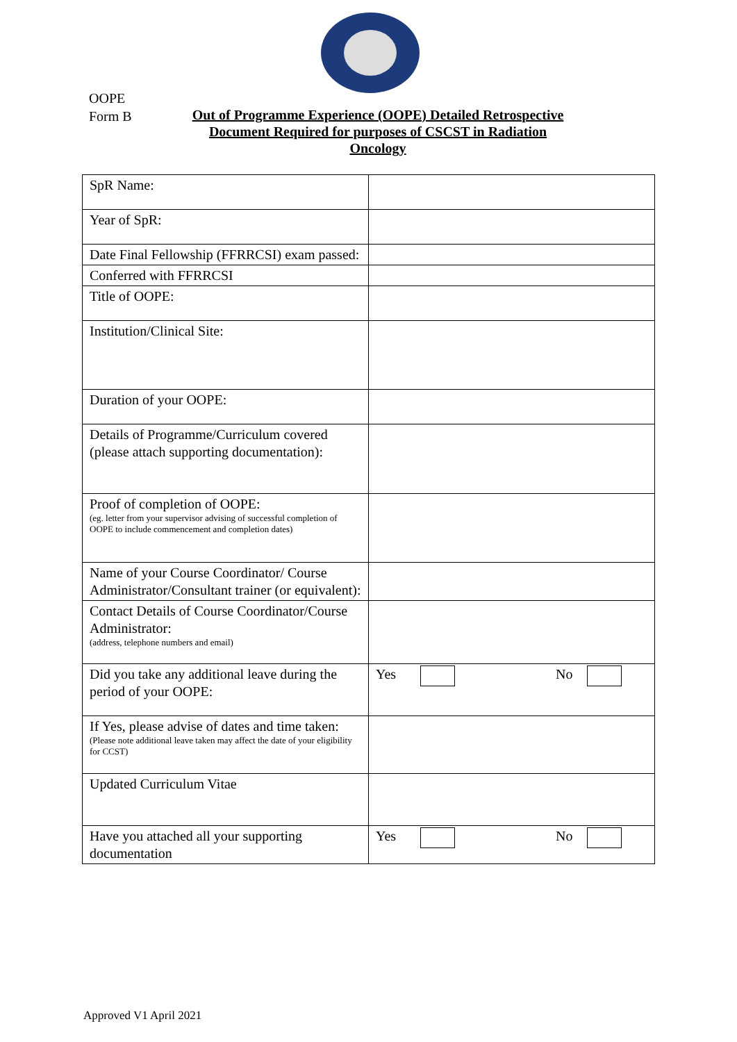OOPE
Form B
Out of Programme Experience (OOPE) Detailed Retrospective Document Required for purposes of CSCST in Radiation Oncology
| SpR Name: | |
| Year of SpR: | |
| Date Final Fellowship (FFRRCSI) exam passed: | |
| Conferred with FFRRCSI | |
| Title of OOPE: | |
| Institution/Clinical Site: | |
| Duration of your OOPE: | |
| Details of Programme/Curriculum covered (please attach supporting documentation): | |
| Proof of completion of OOPE: (eg. letter from your supervisor advising of successful completion of OOPE to include commencement and completion dates) | |
| Name of your Course Coordinator/ Course Administrator/Consultant trainer (or equivalent): | |
| Contact Details of Course Coordinator/Course Administrator: (address, telephone numbers and email) | |
| Did you take any additional leave during the period of your OOPE: | Yes No |
| If Yes, please advise of dates and time taken: (Please note additional leave taken may affect the date of your eligibility for CCST) | |
| Updated Curriculum Vitae | |
| Have you attached all your supporting documentation | Yes No |
Approved V1 April 2021